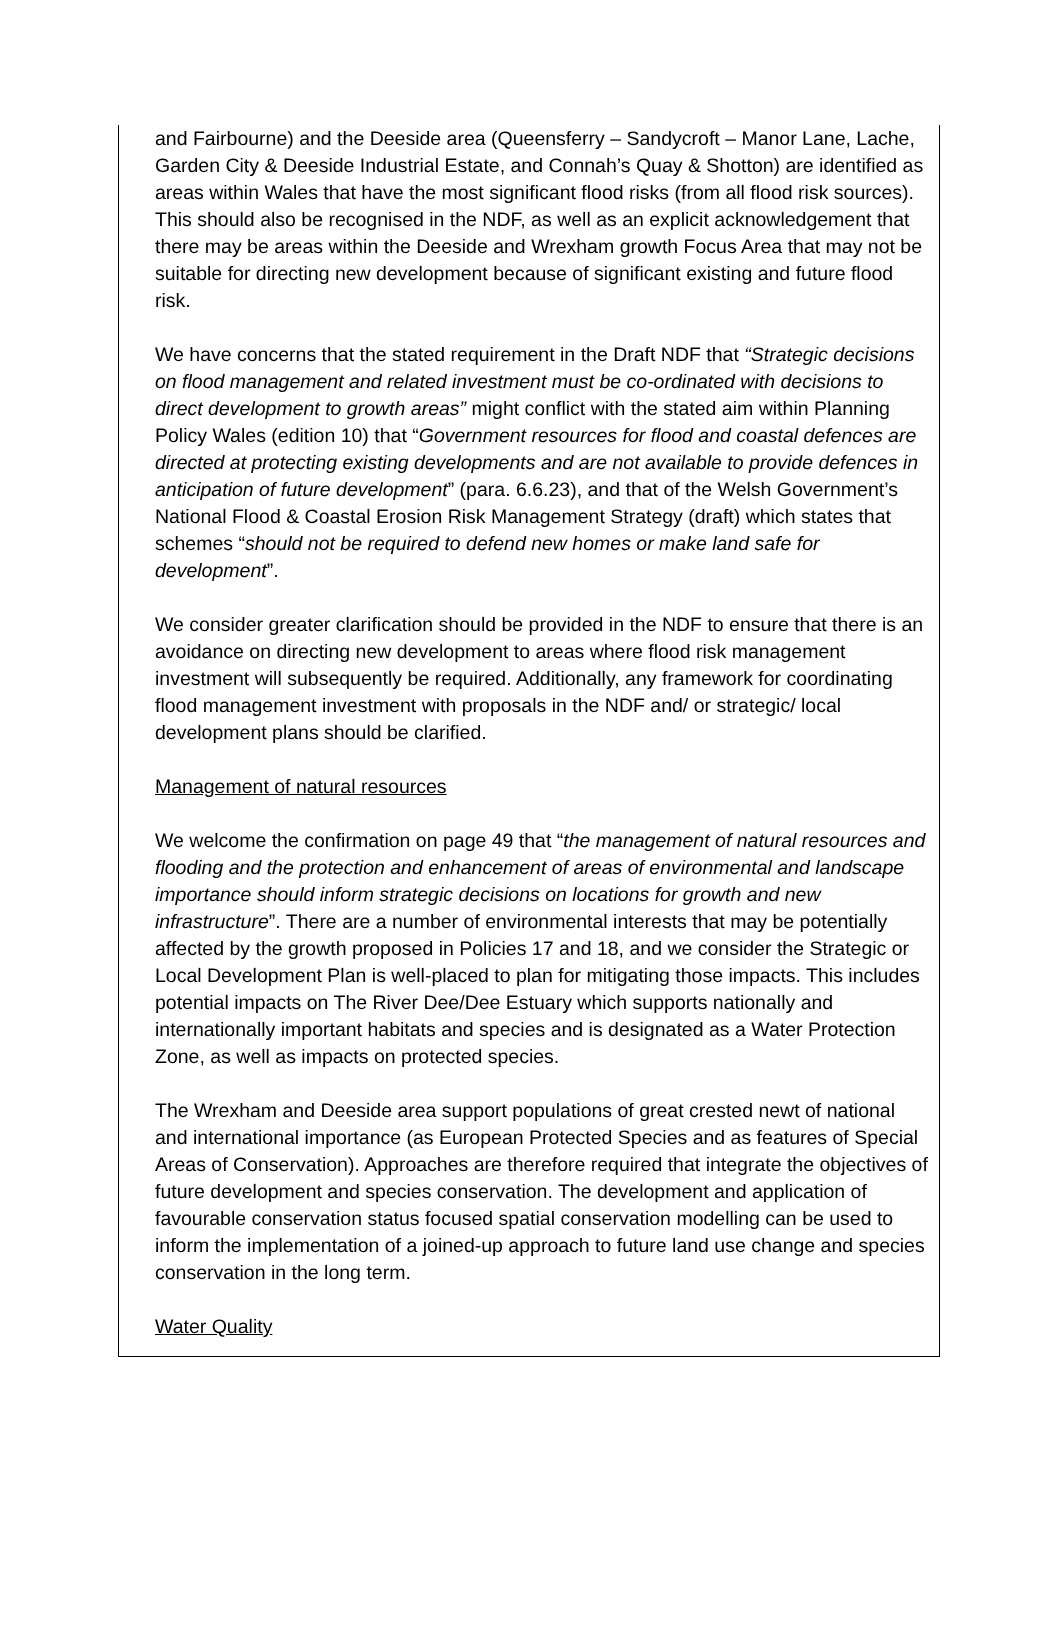and Fairbourne) and the Deeside area (Queensferry – Sandycroft – Manor Lane, Lache, Garden City & Deeside Industrial Estate, and Connah’s Quay & Shotton) are identified as areas within Wales that have the most significant flood risks (from all flood risk sources). This should also be recognised in the NDF, as well as an explicit acknowledgement that there may be areas within the Deeside and Wrexham growth Focus Area that may not be suitable for directing new development because of significant existing and future flood risk.
We have concerns that the stated requirement in the Draft NDF that “Strategic decisions on flood management and related investment must be co-ordinated with decisions to direct development to growth areas” might conflict with the stated aim within Planning Policy Wales (edition 10) that “Government resources for flood and coastal defences are directed at protecting existing developments and are not available to provide defences in anticipation of future development” (para. 6.6.23), and that of the Welsh Government’s National Flood & Coastal Erosion Risk Management Strategy (draft) which states that schemes “should not be required to defend new homes or make land safe for development”.
We consider greater clarification should be provided in the NDF to ensure that there is an avoidance on directing new development to areas where flood risk management investment will subsequently be required. Additionally, any framework for coordinating flood management investment with proposals in the NDF and/ or strategic/ local development plans should be clarified.
Management of natural resources
We welcome the confirmation on page 49 that “the management of natural resources and flooding and the protection and enhancement of areas of environmental and landscape importance should inform strategic decisions on locations for growth and new infrastructure”. There are a number of environmental interests that may be potentially affected by the growth proposed in Policies 17 and 18, and we consider the Strategic or Local Development Plan is well-placed to plan for mitigating those impacts. This includes potential impacts on The River Dee/Dee Estuary which supports nationally and internationally important habitats and species and is designated as a Water Protection Zone, as well as impacts on protected species.
The Wrexham and Deeside area support populations of great crested newt of national and international importance (as European Protected Species and as features of Special Areas of Conservation). Approaches are therefore required that integrate the objectives of future development and species conservation. The development and application of favourable conservation status focused spatial conservation modelling can be used to inform the implementation of a joined-up approach to future land use change and species conservation in the long term.
Water Quality